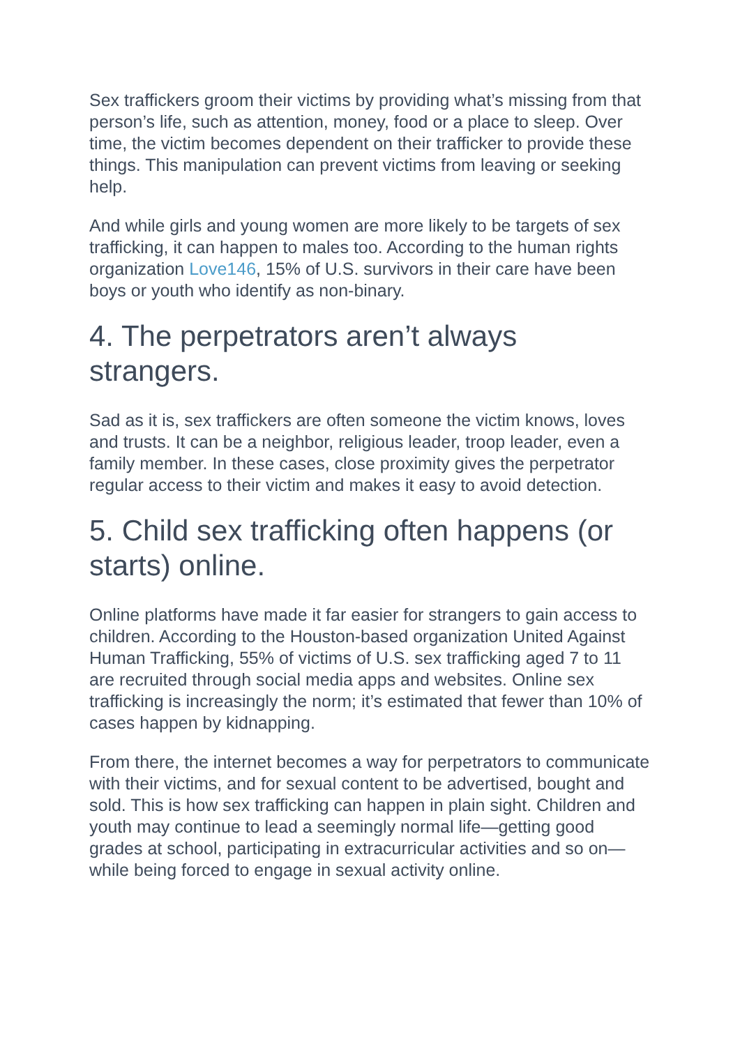Sex traffickers groom their victims by providing what’s missing from that person’s life, such as attention, money, food or a place to sleep. Over time, the victim becomes dependent on their trafficker to provide these things. This manipulation can prevent victims from leaving or seeking help.
And while girls and young women are more likely to be targets of sex trafficking, it can happen to males too. According to the human rights organization Love146, 15% of U.S. survivors in their care have been boys or youth who identify as non-binary.
4. The perpetrators aren’t always strangers.
Sad as it is, sex traffickers are often someone the victim knows, loves and trusts. It can be a neighbor, religious leader, troop leader, even a family member. In these cases, close proximity gives the perpetrator regular access to their victim and makes it easy to avoid detection.
5. Child sex trafficking often happens (or starts) online.
Online platforms have made it far easier for strangers to gain access to children. According to the Houston-based organization United Against Human Trafficking, 55% of victims of U.S. sex trafficking aged 7 to 11 are recruited through social media apps and websites. Online sex trafficking is increasingly the norm; it’s estimated that fewer than 10% of cases happen by kidnapping.
From there, the internet becomes a way for perpetrators to communicate with their victims, and for sexual content to be advertised, bought and sold. This is how sex trafficking can happen in plain sight. Children and youth may continue to lead a seemingly normal life—getting good grades at school, participating in extracurricular activities and so on—while being forced to engage in sexual activity online.